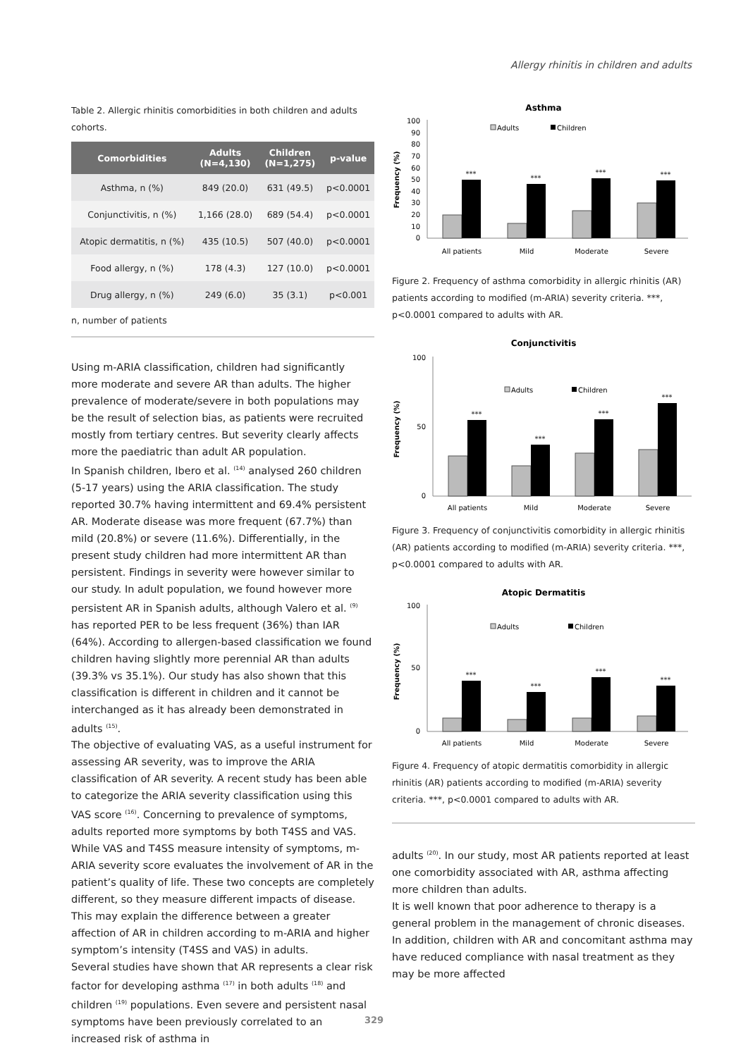Allergy rhinitis in children and adults
Table 2. Allergic rhinitis comorbidities in both children and adults cohorts.
| Comorbidities | Adults (N=4,130) | Children (N=1,275) | p-value |
| --- | --- | --- | --- |
| Asthma, n (%) | 849 (20.0) | 631 (49.5) | p<0.0001 |
| Conjunctivitis, n (%) | 1,166 (28.0) | 689 (54.4) | p<0.0001 |
| Atopic dermatitis, n (%) | 435 (10.5) | 507 (40.0) | p<0.0001 |
| Food allergy, n (%) | 178 (4.3) | 127 (10.0) | p<0.0001 |
| Drug allergy, n (%) | 249 (6.0) | 35 (3.1) | p<0.001 |
n, number of patients
Using m-ARIA classification, children had significantly more moderate and severe AR than adults. The higher prevalence of moderate/severe in both populations may be the result of selection bias, as patients were recruited mostly from tertiary centres. But severity clearly affects more the paediatric than adult AR population.
In Spanish children, Ibero et al. <sup>(14)</sup> analysed 260 children (5-17 years) using the ARIA classification. The study reported 30.7% having intermittent and 69.4% persistent AR. Moderate disease was more frequent (67.7%) than mild (20.8%) or severe (11.6%). Differentially, in the present study children had more intermittent AR than persistent. Findings in severity were however similar to our study. In adult population, we found however more persistent AR in Spanish adults, although Valero et al. <sup>(9)</sup> has reported PER to be less frequent (36%) than IAR (64%). According to allergen-based classification we found children having slightly more perennial AR than adults (39.3% vs 35.1%). Our study has also shown that this classification is different in children and it cannot be interchanged as it has already been demonstrated in adults <sup>(15)</sup>.
The objective of evaluating VAS, as a useful instrument for assessing AR severity, was to improve the ARIA classification of AR severity. A recent study has been able to categorize the ARIA severity classification using this VAS score <sup>(16)</sup>. Concerning to prevalence of symptoms, adults reported more symptoms by both T4SS and VAS. While VAS and T4SS measure intensity of symptoms, m-ARIA severity score evaluates the involvement of AR in the patient’s quality of life. These two concepts are completely different, so they measure different impacts of disease. This may explain the difference between a greater affection of AR in children according to m-ARIA and higher symptom’s intensity (T4SS and VAS) in adults.
Several studies have shown that AR represents a clear risk factor for developing asthma <sup>(17)</sup> in both adults <sup>(18)</sup> and children <sup>(19)</sup> populations. Even severe and persistent nasal symptoms have been previously correlated to an increased risk of asthma in
Asthma
Frequency (%)
100
90
80
70
60
50
40
30
20
10
0
Adults
Children
***
***
***
***
All patients
Mild
Moderate
Severe
Figure 2. Frequency of asthma comorbidity in allergic rhinitis (AR) patients according to modified (m-ARIA) severity criteria. ***, p<0.0001 compared to adults with AR.
Conjunctivitis
Frequency (%)
100
0
50
Adults
Children
***
***
***
***
All patients
Mild
Moderate
Severe
Figure 3. Frequency of conjunctivitis comorbidity in allergic rhinitis (AR) patients according to modified (m-ARIA) severity criteria. ***, p<0.0001 compared to adults with AR.
Atopic Dermatitis
Frequency (%)
100
50
0
Adults
Children
***
***
***
***
All patients
Mild
Moderate
Severe
Figure 4. Frequency of atopic dermatitis comorbidity in allergic rhinitis (AR) patients according to modified (m-ARIA) severity criteria. ***, p<0.0001 compared to adults with AR.
adults <sup>(20)</sup>. In our study, most AR patients reported at least one comorbidity associated with AR, asthma affecting more children than adults.
It is well known that poor adherence to therapy is a general problem in the management of chronic diseases. In addition, children with AR and concomitant asthma may have reduced compliance with nasal treatment as they may be more affected
329